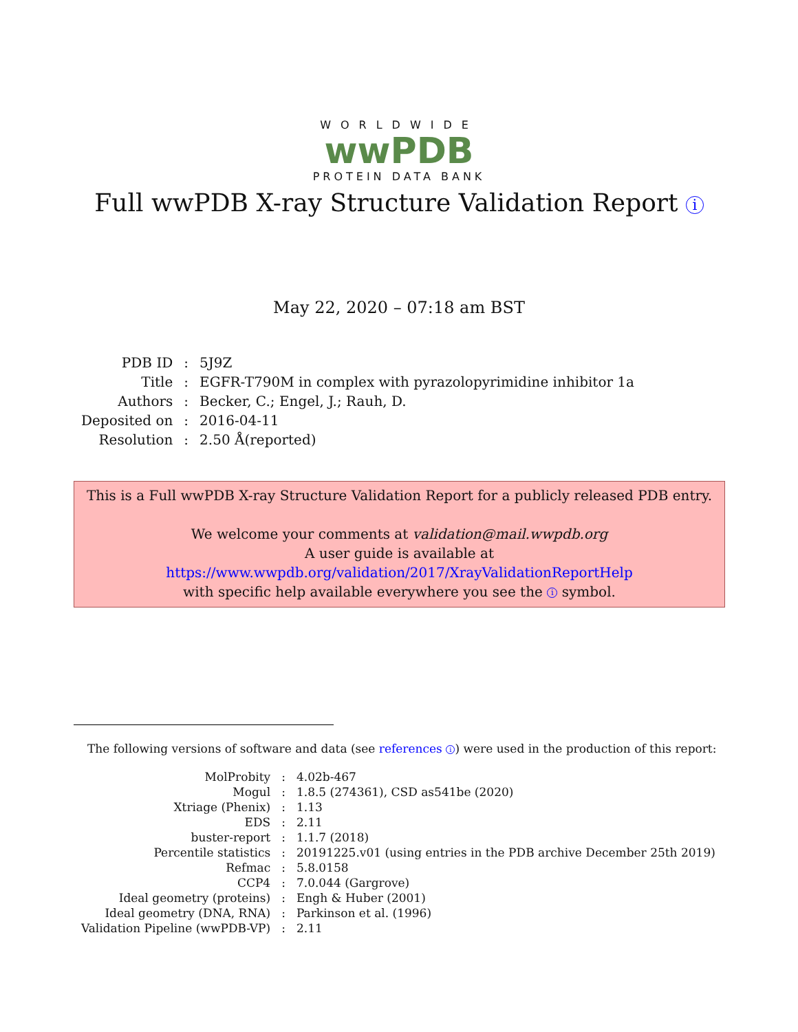WORLDWIDE
wwPDB
PROTEIN DATA BANK
Full wwPDB X-ray Structure Validation Report i
May 22, 2020 – 07:18 am BST
| PDB ID | : | 5J9Z |
| Title | : | EGFR-T790M in complex with pyrazolopyrimidine inhibitor 1a |
| Authors | : | Becker, C.; Engel, J.; Rauh, D. |
| Deposited on | : | 2016-04-11 |
| Resolution | : | 2.50 Å(reported) |
This is a Full wwPDB X-ray Structure Validation Report for a publicly released PDB entry.
We welcome your comments at validation@mail.wwpdb.org
A user guide is available at
https://www.wwpdb.org/validation/2017/XrayValidationReportHelp
with specific help available everywhere you see the i symbol.
The following versions of software and data (see references i) were used in the production of this report:
| MolProbity | : | 4.02b-467 |
| Mogul | : | 1.8.5 (274361), CSD as541be (2020) |
| Xtriage (Phenix) | : | 1.13 |
| EDS | : | 2.11 |
| buster-report | : | 1.1.7 (2018) |
| Percentile statistics | : | 20191225.v01 (using entries in the PDB archive December 25th 2019) |
| Refmac | : | 5.8.0158 |
| CCP4 | : | 7.0.044 (Gargrove) |
| Ideal geometry (proteins) | : | Engh & Huber (2001) |
| Ideal geometry (DNA, RNA) | : | Parkinson et al. (1996) |
| Validation Pipeline (wwPDB-VP) | : | 2.11 |